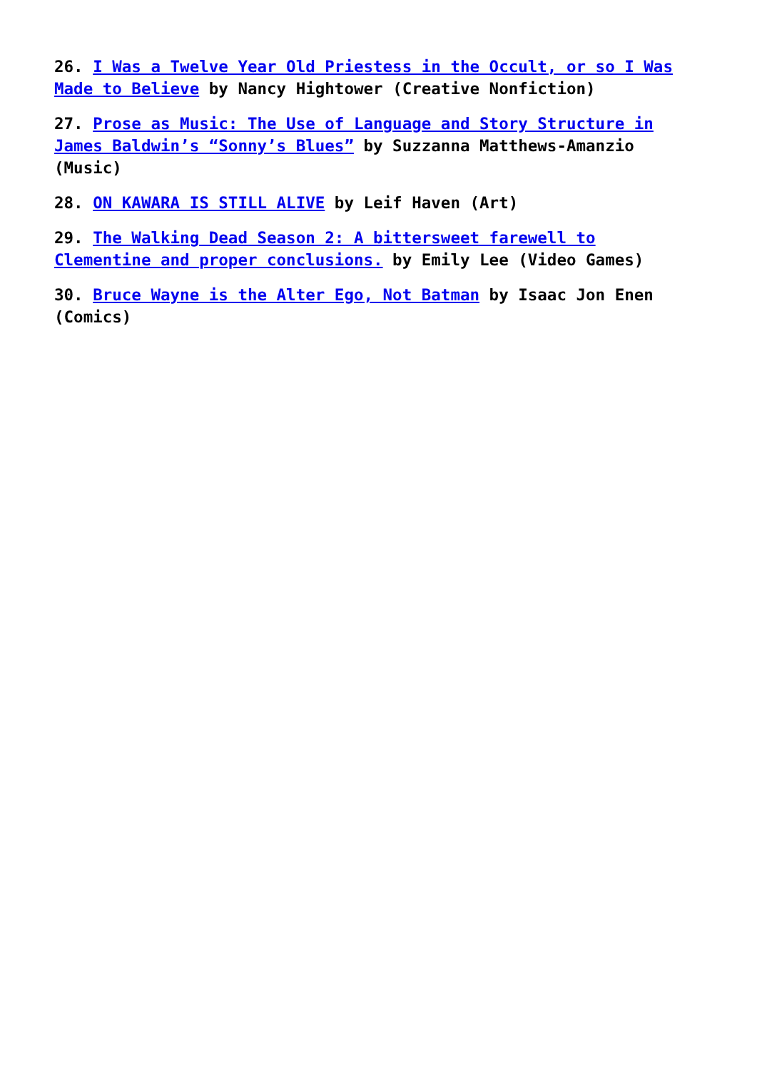26. I Was a Twelve Year Old Priestess in the Occult, or so I Was Made to Believe by Nancy Hightower (Creative Nonfiction)
27. Prose as Music: The Use of Language and Story Structure in James Baldwin’s “Sonny’s Blues” by Suzzanna Matthews-Amanzio (Music)
28. ON KAWARA IS STILL ALIVE by Leif Haven (Art)
29. The Walking Dead Season 2: A bittersweet farewell to Clementine and proper conclusions. by Emily Lee (Video Games)
30. Bruce Wayne is the Alter Ego, Not Batman by Isaac Jon Enen (Comics)